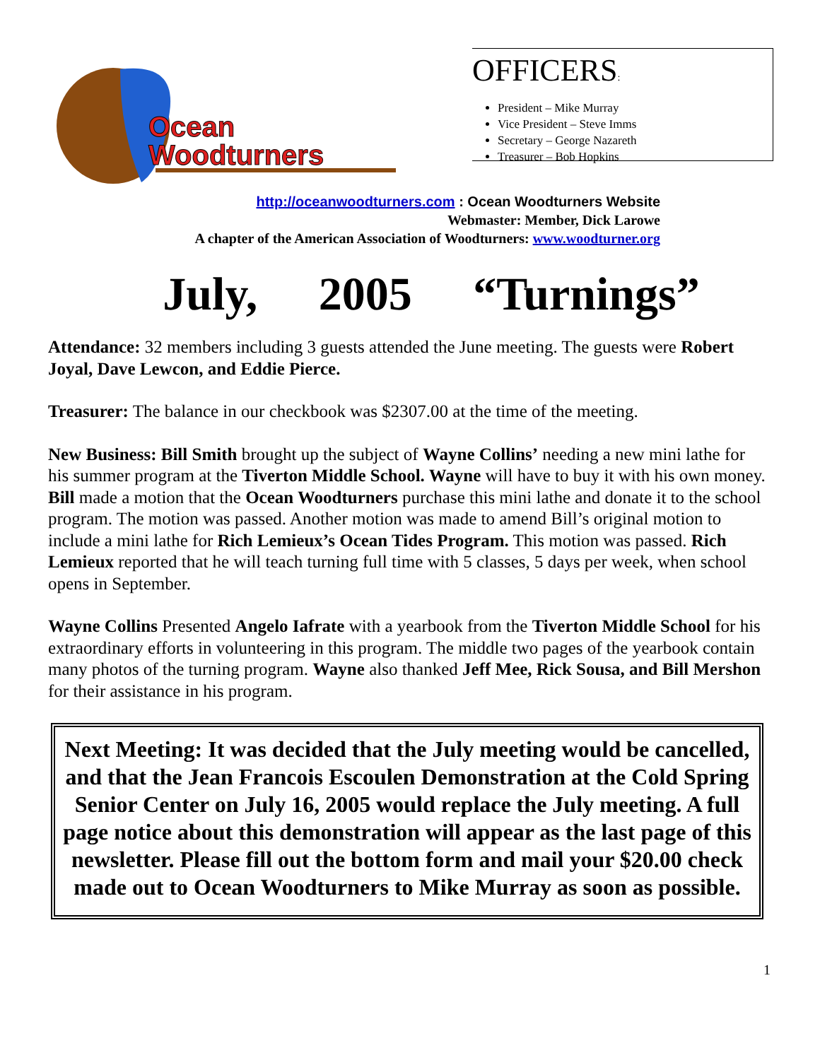Ocean
Woodturners
OFFICERS:
President – Mike Murray
Vice President – Steve Imms
Secretary – George Nazareth
Treasurer – Bob Hopkins
http://oceanwoodturners.com : Ocean Woodturners Website
Webmaster: Member, Dick Larowe
A chapter of the American Association of Woodturners: www.woodturner.org
July, 2005 “Turnings”
Attendance: 32 members including 3 guests attended the June meeting. The guests were Robert Joyal, Dave Lewcon, and Eddie Pierce.
Treasurer: The balance in our checkbook was $2307.00 at the time of the meeting.
New Business: Bill Smith brought up the subject of Wayne Collins’ needing a new mini lathe for his summer program at the Tiverton Middle School. Wayne will have to buy it with his own money. Bill made a motion that the Ocean Woodturners purchase this mini lathe and donate it to the school program. The motion was passed. Another motion was made to amend Bill’s original motion to include a mini lathe for Rich Lemieux’s Ocean Tides Program. This motion was passed. Rich Lemieux reported that he will teach turning full time with 5 classes, 5 days per week, when school opens in September.
Wayne Collins Presented Angelo Iafrate with a yearbook from the Tiverton Middle School for his extraordinary efforts in volunteering in this program. The middle two pages of the yearbook contain many photos of the turning program. Wayne also thanked Jeff Mee, Rick Sousa, and Bill Mershon for their assistance in his program.
Next Meeting: It was decided that the July meeting would be cancelled, and that the Jean Francois Escoulen Demonstration at the Cold Spring Senior Center on July 16, 2005 would replace the July meeting. A full page notice about this demonstration will appear as the last page of this newsletter. Please fill out the bottom form and mail your $20.00 check made out to Ocean Woodturners to Mike Murray as soon as possible.
1